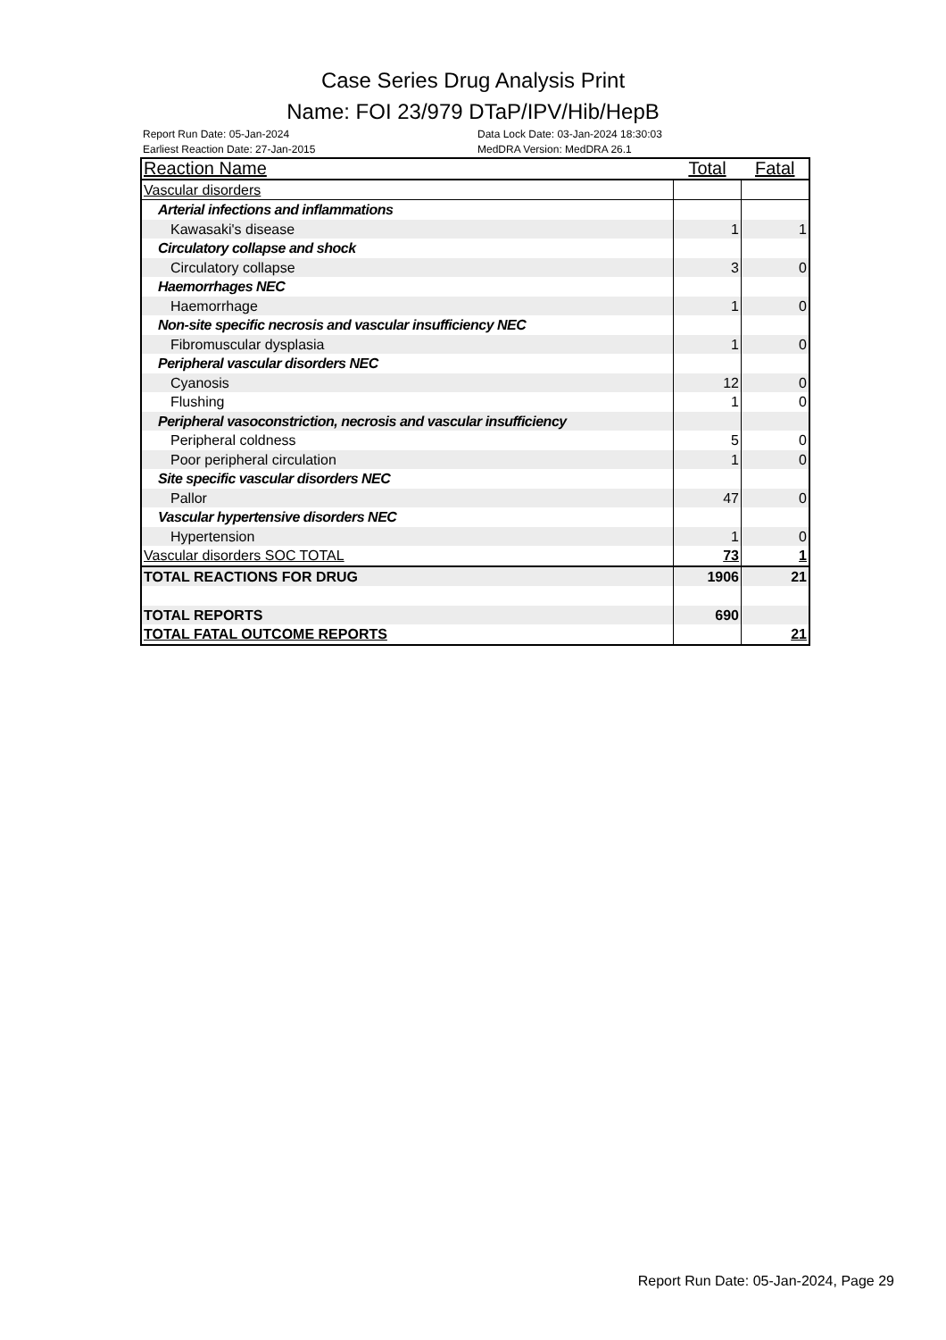Case Series Drug Analysis Print
Name: FOI 23/979 DTaP/IPV/Hib/HepB
Report Run Date: 05-Jan-2024 Data Lock Date: 03-Jan-2024 18:30:03
Earliest Reaction Date: 27-Jan-2015 MedDRA Version: MedDRA 26.1
| Reaction Name | Total | Fatal |
| --- | --- | --- |
| Vascular disorders | | |
| Arterial infections and inflammations | | |
| Kawasaki's disease | 1 | 1 |
| Circulatory collapse and shock | | |
| Circulatory collapse | 3 | 0 |
| Haemorrhages NEC | | |
| Haemorrhage | 1 | 0 |
| Non-site specific necrosis and vascular insufficiency NEC | | |
| Fibromuscular dysplasia | 1 | 0 |
| Peripheral vascular disorders NEC | | |
| Cyanosis | 12 | 0 |
| Flushing | 1 | 0 |
| Peripheral vasoconstriction, necrosis and vascular insufficiency | | |
| Peripheral coldness | 5 | 0 |
| Poor peripheral circulation | 1 | 0 |
| Site specific vascular disorders NEC | | |
| Pallor | 47 | 0 |
| Vascular hypertensive disorders NEC | | |
| Hypertension | 1 | 0 |
| Vascular disorders SOC TOTAL | 73 | 1 |
| TOTAL REACTIONS FOR DRUG | 1906 | 21 |
| TOTAL REPORTS | 690 | |
| TOTAL FATAL OUTCOME REPORTS | | 21 |
Report Run Date: 05-Jan-2024, Page 29